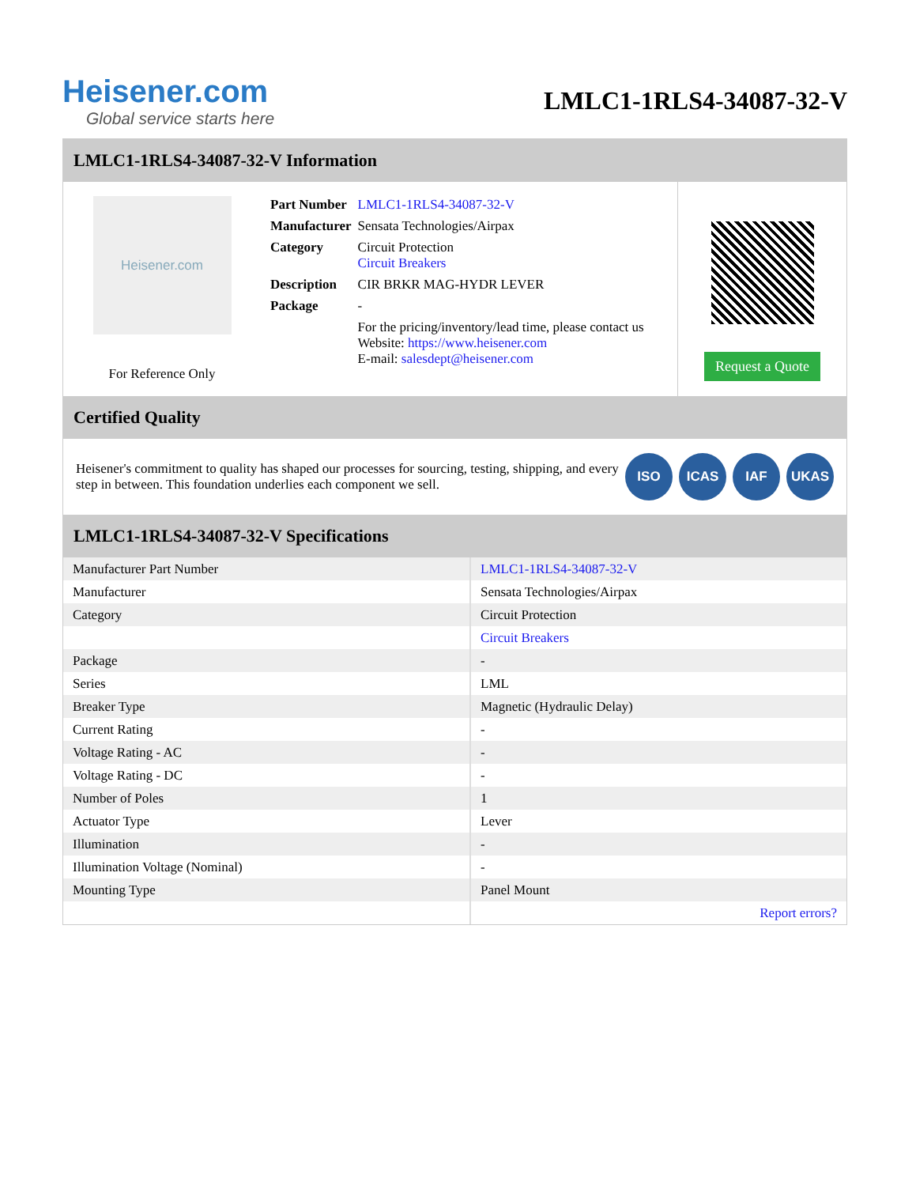Heisener.com
Global service starts here
LMLC1-1RLS4-34087-32-V
LMLC1-1RLS4-34087-32-V Information
Heisener.com
For Reference Only
| Part Number | LMLC1-1RLS4-34087-32-V |
| Manufacturer | Sensata Technologies/Airpax |
| Category | Circuit Protection Circuit Breakers |
| Description | CIR BRKR MAG-HYDR LEVER |
| Package | - |
| | For the pricing/inventory/lead time, please contact us Website: https://www.heisener.com E-mail: salesdept@heisener.com |
Request a Quote
Certified Quality
Heisener's commitment to quality has shaped our processes for sourcing, testing, shipping, and every step in between. This foundation underlies each component we sell.
ISO ICAS IAF UKAS
LMLC1-1RLS4-34087-32-V Specifications
| Manufacturer Part Number | LMLC1-1RLS4-34087-32-V |
| Manufacturer | Sensata Technologies/Airpax |
| Category | Circuit Protection |
| | Circuit Breakers |
| Package | - |
| Series | LML |
| Breaker Type | Magnetic (Hydraulic Delay) |
| Current Rating | - |
| Voltage Rating - AC | - |
| Voltage Rating - DC | - |
| Number of Poles | 1 |
| Actuator Type | Lever |
| Illumination | - |
| Illumination Voltage (Nominal) | - |
| Mounting Type | Panel Mount |
| | Report errors? |